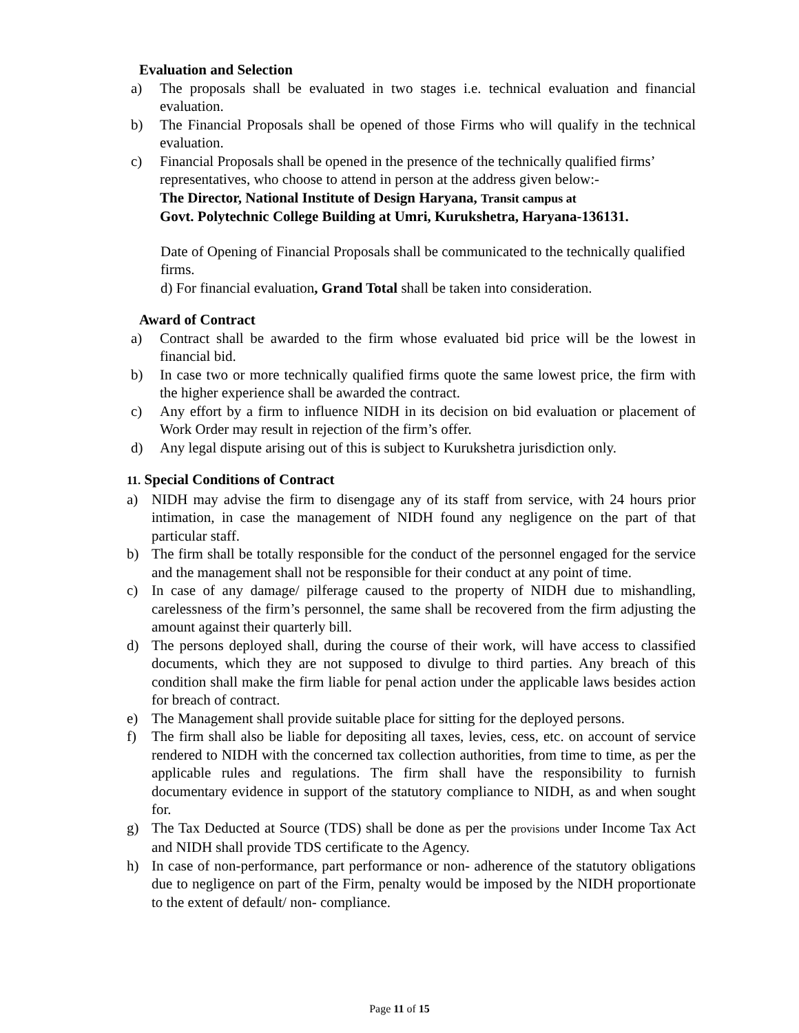Evaluation and Selection
a) The proposals shall be evaluated in two stages i.e. technical evaluation and financial evaluation.
b) The Financial Proposals shall be opened of those Firms who will qualify in the technical evaluation.
c) Financial Proposals shall be opened in the presence of the technically qualified firms’ representatives, who choose to attend in person at the address given below:-
The Director, National Institute of Design Haryana, Transit campus at
Govt. Polytechnic College Building at Umri, Kurukshetra, Haryana-136131.
Date of Opening of Financial Proposals shall be communicated to the technically qualified firms.
d) For financial evaluation, Grand Total shall be taken into consideration.
Award of Contract
a) Contract shall be awarded to the firm whose evaluated bid price will be the lowest in financial bid.
b) In case two or more technically qualified firms quote the same lowest price, the firm with the higher experience shall be awarded the contract.
c) Any effort by a firm to influence NIDH in its decision on bid evaluation or placement of Work Order may result in rejection of the firm’s offer.
d) Any legal dispute arising out of this is subject to Kurukshetra jurisdiction only.
11. Special Conditions of Contract
a) NIDH may advise the firm to disengage any of its staff from service, with 24 hours prior intimation, in case the management of NIDH found any negligence on the part of that particular staff.
b) The firm shall be totally responsible for the conduct of the personnel engaged for the service and the management shall not be responsible for their conduct at any point of time.
c) In case of any damage/ pilferage caused to the property of NIDH due to mishandling, carelessness of the firm’s personnel, the same shall be recovered from the firm adjusting the amount against their quarterly bill.
d) The persons deployed shall, during the course of their work, will have access to classified documents, which they are not supposed to divulge to third parties. Any breach of this condition shall make the firm liable for penal action under the applicable laws besides action for breach of contract.
e) The Management shall provide suitable place for sitting for the deployed persons.
f) The firm shall also be liable for depositing all taxes, levies, cess, etc. on account of service rendered to NIDH with the concerned tax collection authorities, from time to time, as per the applicable rules and regulations. The firm shall have the responsibility to furnish documentary evidence in support of the statutory compliance to NIDH, as and when sought for.
g) The Tax Deducted at Source (TDS) shall be done as per the provisions under Income Tax Act and NIDH shall provide TDS certificate to the Agency.
h) In case of non-performance, part performance or non- adherence of the statutory obligations due to negligence on part of the Firm, penalty would be imposed by the NIDH proportionate to the extent of default/ non- compliance.
Page 11 of 15